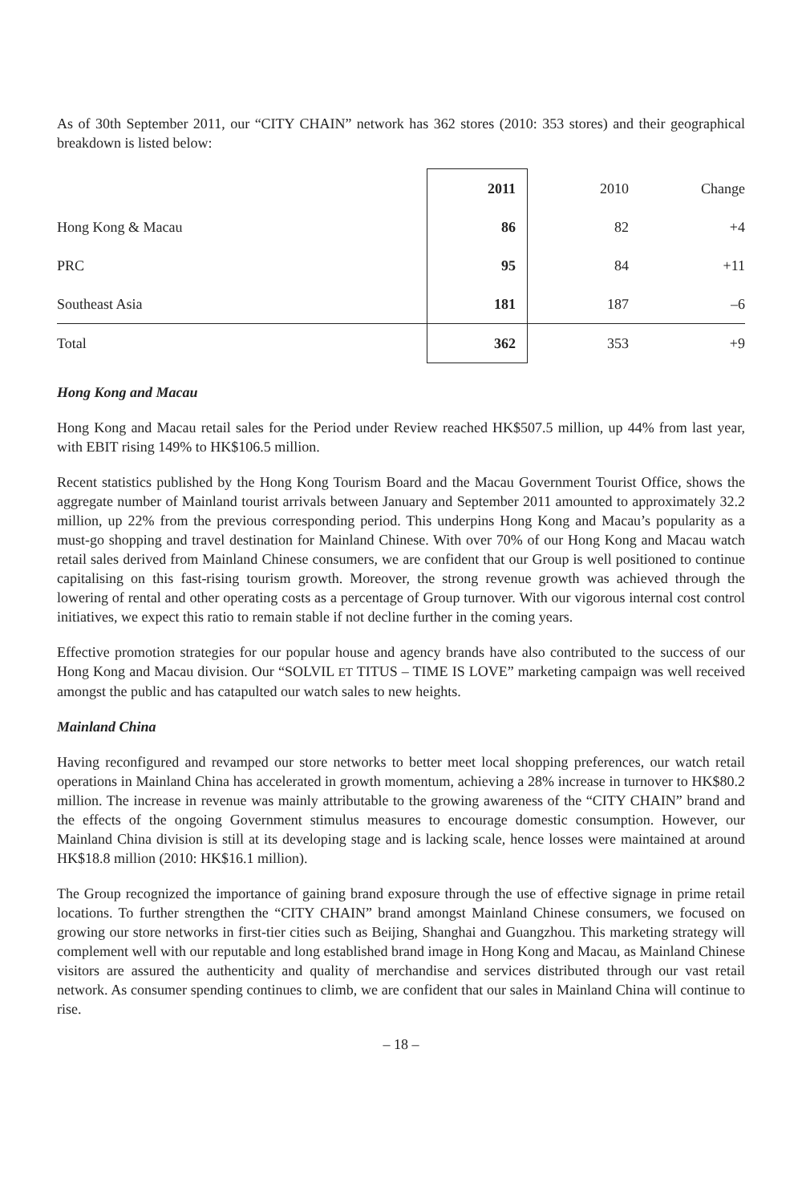As of 30th September 2011, our “CITY CHAIN” network has 362 stores (2010: 353 stores) and their geographical breakdown is listed below:
| | 2011 | 2010 | Change |
| --- | --- | --- | --- |
| Hong Kong & Macau | 86 | 82 | +4 |
| PRC | 95 | 84 | +11 |
| Southeast Asia | 181 | 187 | –6 |
| Total | 362 | 353 | +9 |
Hong Kong and Macau
Hong Kong and Macau retail sales for the Period under Review reached HK$507.5 million, up 44% from last year, with EBIT rising 149% to HK$106.5 million.
Recent statistics published by the Hong Kong Tourism Board and the Macau Government Tourist Office, shows the aggregate number of Mainland tourist arrivals between January and September 2011 amounted to approximately 32.2 million, up 22% from the previous corresponding period. This underpins Hong Kong and Macau’s popularity as a must-go shopping and travel destination for Mainland Chinese. With over 70% of our Hong Kong and Macau watch retail sales derived from Mainland Chinese consumers, we are confident that our Group is well positioned to continue capitalising on this fast-rising tourism growth. Moreover, the strong revenue growth was achieved through the lowering of rental and other operating costs as a percentage of Group turnover. With our vigorous internal cost control initiatives, we expect this ratio to remain stable if not decline further in the coming years.
Effective promotion strategies for our popular house and agency brands have also contributed to the success of our Hong Kong and Macau division. Our “SOLVIL ET TITUS – TIME IS LOVE” marketing campaign was well received amongst the public and has catapulted our watch sales to new heights.
Mainland China
Having reconfigured and revamped our store networks to better meet local shopping preferences, our watch retail operations in Mainland China has accelerated in growth momentum, achieving a 28% increase in turnover to HK$80.2 million. The increase in revenue was mainly attributable to the growing awareness of the “CITY CHAIN” brand and the effects of the ongoing Government stimulus measures to encourage domestic consumption. However, our Mainland China division is still at its developing stage and is lacking scale, hence losses were maintained at around HK$18.8 million (2010: HK$16.1 million).
The Group recognized the importance of gaining brand exposure through the use of effective signage in prime retail locations. To further strengthen the “CITY CHAIN” brand amongst Mainland Chinese consumers, we focused on growing our store networks in first-tier cities such as Beijing, Shanghai and Guangzhou. This marketing strategy will complement well with our reputable and long established brand image in Hong Kong and Macau, as Mainland Chinese visitors are assured the authenticity and quality of merchandise and services distributed through our vast retail network. As consumer spending continues to climb, we are confident that our sales in Mainland China will continue to rise.
– 18 –